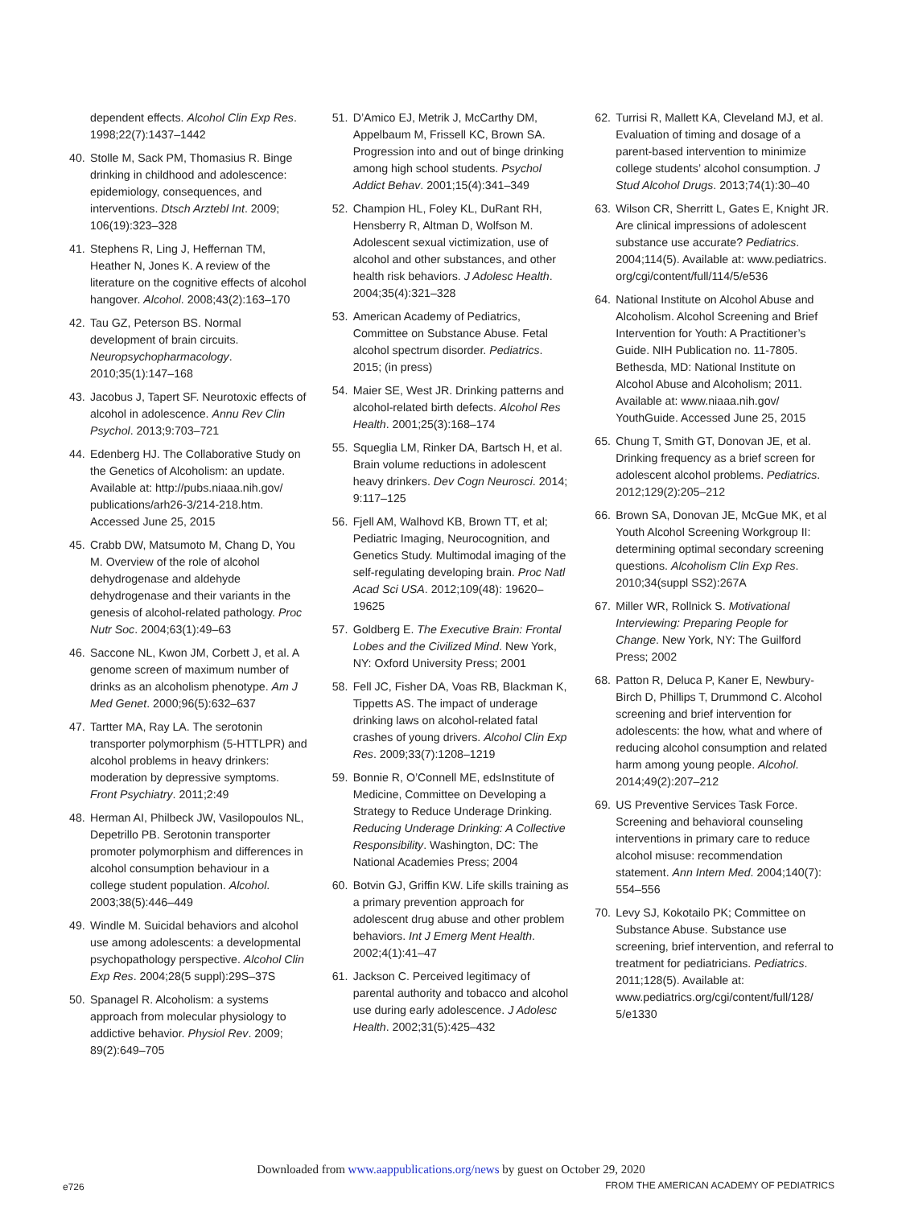dependent effects. Alcohol Clin Exp Res. 1998;22(7):1437–1442
40. Stolle M, Sack PM, Thomasius R. Binge drinking in childhood and adolescence: epidemiology, consequences, and interventions. Dtsch Arztebl Int. 2009; 106(19):323–328
41. Stephens R, Ling J, Heffernan TM, Heather N, Jones K. A review of the literature on the cognitive effects of alcohol hangover. Alcohol. 2008;43(2):163–170
42. Tau GZ, Peterson BS. Normal development of brain circuits. Neuropsychopharmacology. 2010;35(1):147–168
43. Jacobus J, Tapert SF. Neurotoxic effects of alcohol in adolescence. Annu Rev Clin Psychol. 2013;9:703–721
44. Edenberg HJ. The Collaborative Study on the Genetics of Alcoholism: an update. Available at: http://pubs.niaaa.nih.gov/ publications/arh26-3/214-218.htm. Accessed June 25, 2015
45. Crabb DW, Matsumoto M, Chang D, You M. Overview of the role of alcohol dehydrogenase and aldehyde dehydrogenase and their variants in the genesis of alcohol-related pathology. Proc Nutr Soc. 2004;63(1):49–63
46. Saccone NL, Kwon JM, Corbett J, et al. A genome screen of maximum number of drinks as an alcoholism phenotype. Am J Med Genet. 2000;96(5):632–637
47. Tartter MA, Ray LA. The serotonin transporter polymorphism (5-HTTLPR) and alcohol problems in heavy drinkers: moderation by depressive symptoms. Front Psychiatry. 2011;2:49
48. Herman AI, Philbeck JW, Vasilopoulos NL, Depetrillo PB. Serotonin transporter promoter polymorphism and differences in alcohol consumption behaviour in a college student population. Alcohol. 2003;38(5):446–449
49. Windle M. Suicidal behaviors and alcohol use among adolescents: a developmental psychopathology perspective. Alcohol Clin Exp Res. 2004;28(5 suppl):29S–37S
50. Spanagel R. Alcoholism: a systems approach from molecular physiology to addictive behavior. Physiol Rev. 2009; 89(2):649–705
51. D’Amico EJ, Metrik J, McCarthy DM, Appelbaum M, Frissell KC, Brown SA. Progression into and out of binge drinking among high school students. Psychol Addict Behav. 2001;15(4):341–349
52. Champion HL, Foley KL, DuRant RH, Hensberry R, Altman D, Wolfson M. Adolescent sexual victimization, use of alcohol and other substances, and other health risk behaviors. J Adolesc Health. 2004;35(4):321–328
53. American Academy of Pediatrics, Committee on Substance Abuse. Fetal alcohol spectrum disorder. Pediatrics. 2015; (in press)
54. Maier SE, West JR. Drinking patterns and alcohol-related birth defects. Alcohol Res Health. 2001;25(3):168–174
55. Squeglia LM, Rinker DA, Bartsch H, et al. Brain volume reductions in adolescent heavy drinkers. Dev Cogn Neurosci. 2014; 9:117–125
56. Fjell AM, Walhovd KB, Brown TT, et al; Pediatric Imaging, Neurocognition, and Genetics Study. Multimodal imaging of the self-regulating developing brain. Proc Natl Acad Sci USA. 2012;109(48): 19620–19625
57. Goldberg E. The Executive Brain: Frontal Lobes and the Civilized Mind. New York, NY: Oxford University Press; 2001
58. Fell JC, Fisher DA, Voas RB, Blackman K, Tippetts AS. The impact of underage drinking laws on alcohol-related fatal crashes of young drivers. Alcohol Clin Exp Res. 2009;33(7):1208–1219
59. Bonnie R, O’Connell ME, edsInstitute of Medicine, Committee on Developing a Strategy to Reduce Underage Drinking. Reducing Underage Drinking: A Collective Responsibility. Washington, DC: The National Academies Press; 2004
60. Botvin GJ, Griffin KW. Life skills training as a primary prevention approach for adolescent drug abuse and other problem behaviors. Int J Emerg Ment Health. 2002;4(1):41–47
61. Jackson C. Perceived legitimacy of parental authority and tobacco and alcohol use during early adolescence. J Adolesc Health. 2002;31(5):425–432
62. Turrisi R, Mallett KA, Cleveland MJ, et al. Evaluation of timing and dosage of a parent-based intervention to minimize college students’ alcohol consumption. J Stud Alcohol Drugs. 2013;74(1):30–40
63. Wilson CR, Sherritt L, Gates E, Knight JR. Are clinical impressions of adolescent substance use accurate? Pediatrics. 2004;114(5). Available at: www.pediatrics. org/cgi/content/full/114/5/e536
64. National Institute on Alcohol Abuse and Alcoholism. Alcohol Screening and Brief Intervention for Youth: A Practitioner’s Guide. NIH Publication no. 11-7805. Bethesda, MD: National Institute on Alcohol Abuse and Alcoholism; 2011. Available at: www.niaaa.nih.gov/ YouthGuide. Accessed June 25, 2015
65. Chung T, Smith GT, Donovan JE, et al. Drinking frequency as a brief screen for adolescent alcohol problems. Pediatrics. 2012;129(2):205–212
66. Brown SA, Donovan JE, McGue MK, et al Youth Alcohol Screening Workgroup II: determining optimal secondary screening questions. Alcoholism Clin Exp Res. 2010;34(suppl SS2):267A
67. Miller WR, Rollnick S. Motivational Interviewing: Preparing People for Change. New York, NY: The Guilford Press; 2002
68. Patton R, Deluca P, Kaner E, Newbury-Birch D, Phillips T, Drummond C. Alcohol screening and brief intervention for adolescents: the how, what and where of reducing alcohol consumption and related harm among young people. Alcohol. 2014;49(2):207–212
69. US Preventive Services Task Force. Screening and behavioral counseling interventions in primary care to reduce alcohol misuse: recommendation statement. Ann Intern Med. 2004;140(7): 554–556
70. Levy SJ, Kokotailo PK; Committee on Substance Abuse. Substance use screening, brief intervention, and referral to treatment for pediatricians. Pediatrics. 2011;128(5). Available at: www.pediatrics.org/cgi/content/full/128/ 5/e1330
Downloaded from www.aappublications.org/news by guest on October 29, 2020
e726 FROM THE AMERICAN ACADEMY OF PEDIATRICS